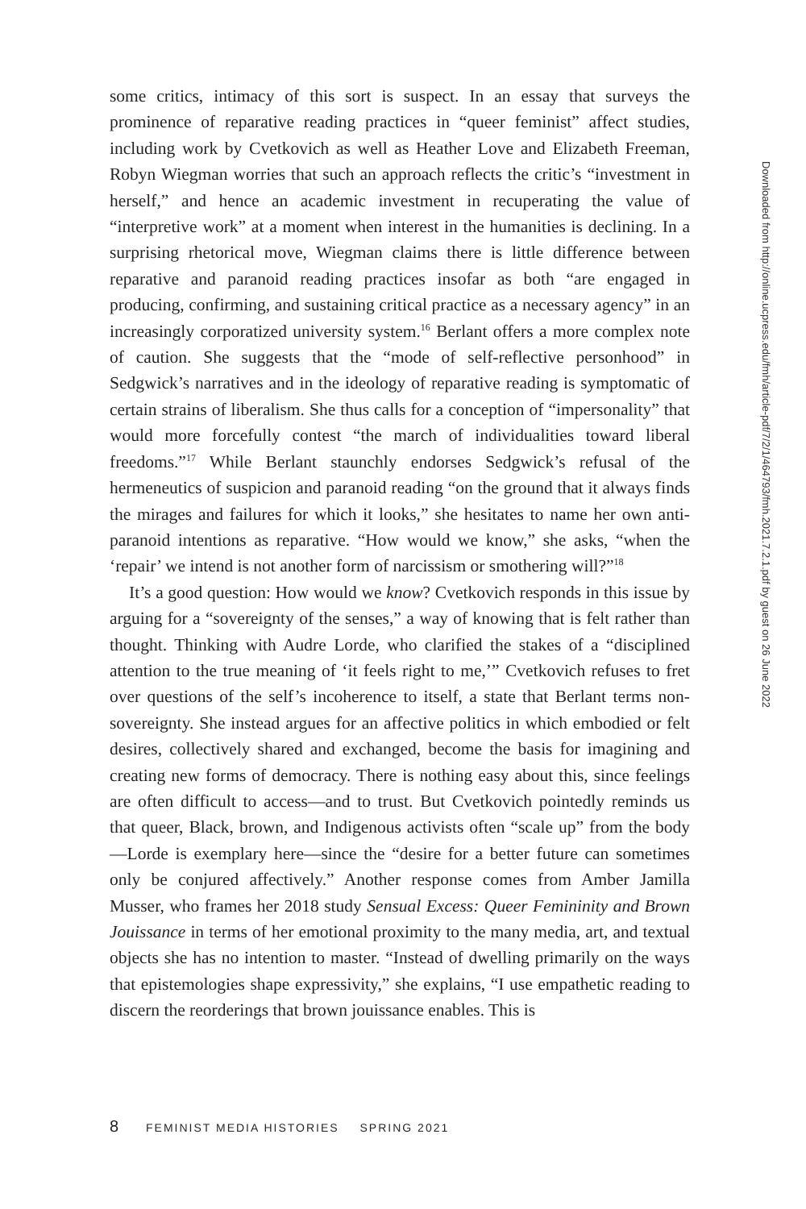some critics, intimacy of this sort is suspect. In an essay that surveys the prominence of reparative reading practices in “queer feminist” affect studies, including work by Cvetkovich as well as Heather Love and Elizabeth Freeman, Robyn Wiegman worries that such an approach reflects the critic’s “investment in herself,” and hence an academic investment in recuperating the value of “interpretive work” at a moment when interest in the humanities is declining. In a surprising rhetorical move, Wiegman claims there is little difference between reparative and paranoid reading practices insofar as both “are engaged in producing, confirming, and sustaining critical practice as a necessary agency” in an increasingly corporatized university system.<sup>16</sup> Berlant offers a more complex note of caution. She suggests that the “mode of self-reflective personhood” in Sedgwick’s narratives and in the ideology of reparative reading is symptomatic of certain strains of liberalism. She thus calls for a conception of “impersonality” that would more forcefully contest “the march of individualities toward liberal freedoms.”<sup>17</sup> While Berlant staunchly endorses Sedgwick’s refusal of the hermeneutics of suspicion and paranoid reading “on the ground that it always finds the mirages and failures for which it looks,” she hesitates to name her own anti-paranoid intentions as reparative. “How would we know,” she asks, “when the ‘repair’ we intend is not another form of narcissism or smothering will?”<sup>18</sup>
It’s a good question: How would we know? Cvetkovich responds in this issue by arguing for a “sovereignty of the senses,” a way of knowing that is felt rather than thought. Thinking with Audre Lorde, who clarified the stakes of a “disciplined attention to the true meaning of ‘it feels right to me,’” Cvetkovich refuses to fret over questions of the self’s incoherence to itself, a state that Berlant terms non-sovereignty. She instead argues for an affective politics in which embodied or felt desires, collectively shared and exchanged, become the basis for imagining and creating new forms of democracy. There is nothing easy about this, since feelings are often difficult to access—and to trust. But Cvetkovich pointedly reminds us that queer, Black, brown, and Indigenous activists often “scale up” from the body—Lorde is exemplary here—since the “desire for a better future can sometimes only be conjured affectively.” Another response comes from Amber Jamilla Musser, who frames her 2018 study Sensual Excess: Queer Femininity and Brown Jouissance in terms of her emotional proximity to the many media, art, and textual objects she has no intention to master. “Instead of dwelling primarily on the ways that epistemologies shape expressivity,” she explains, “I use empathetic reading to discern the reorderings that brown jouissance enables. This is
8 FEMINIST MEDIA HISTORIES SPRING 2021
Downloaded from http://online.ucpress.edu/fmh/article-pdf/7/2/1/464793/fmh.2021.7.2.1.pdf by guest on 26 June 2022